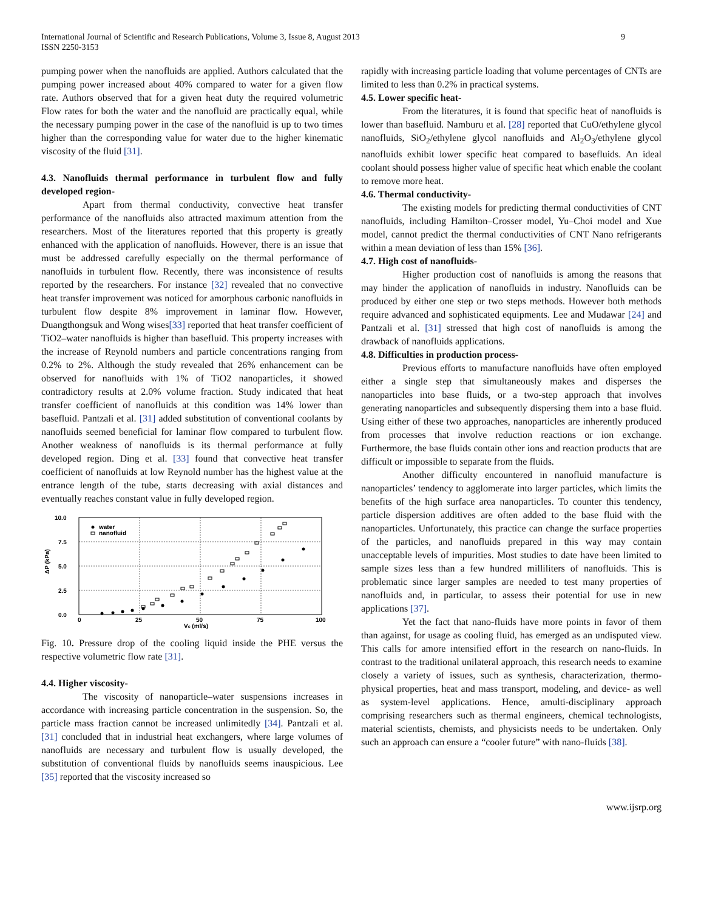International Journal of Scientific and Research Publications, Volume 3, Issue 8, August 2013
ISSN 2250-3153
9
pumping power when the nanofluids are applied. Authors calculated that the pumping power increased about 40% compared to water for a given flow rate. Authors observed that for a given heat duty the required volumetric Flow rates for both the water and the nanofluid are practically equal, while the necessary pumping power in the case of the nanofluid is up to two times higher than the corresponding value for water due to the higher kinematic viscosity of the fluid [31].
4.3. Nanofluids thermal performance in turbulent flow and fully developed region-
Apart from thermal conductivity, convective heat transfer performance of the nanofluids also attracted maximum attention from the researchers. Most of the literatures reported that this property is greatly enhanced with the application of nanofluids. However, there is an issue that must be addressed carefully especially on the thermal performance of nanofluids in turbulent flow. Recently, there was inconsistence of results reported by the researchers. For instance [32] revealed that no convective heat transfer improvement was noticed for amorphous carbonic nanofluids in turbulent flow despite 8% improvement in laminar flow. However, Duangthongsuk and Wong wises[33] reported that heat transfer coefficient of TiO2–water nanofluids is higher than basefluid. This property increases with the increase of Reynold numbers and particle concentrations ranging from 0.2% to 2%. Although the study revealed that 26% enhancement can be observed for nanofluids with 1% of TiO2 nanoparticles, it showed contradictory results at 2.0% volume fraction. Study indicated that heat transfer coefficient of nanofluids at this condition was 14% lower than basefluid. Pantzali et al. [31] added substitution of conventional coolants by nanofluids seemed beneficial for laminar flow compared to turbulent flow. Another weakness of nanofluids is its thermal performance at fully developed region. Ding et al. [33] found that convective heat transfer coefficient of nanofluids at low Reynold number has the highest value at the entrance length of the tube, starts decreasing with axial distances and eventually reaches constant value in fully developed region.
10.0
7.5
5.0
2.5
0.0
0
25
50
75
100
Vc (ml/s)
ΔP (kPa)
water
nanofluid
Fig. 10. Pressure drop of the cooling liquid inside the PHE versus the respective volumetric flow rate [31].
4.4. Higher viscosity-
The viscosity of nanoparticle–water suspensions increases in accordance with increasing particle concentration in the suspension. So, the particle mass fraction cannot be increased unlimitedly [34]. Pantzali et al. [31] concluded that in industrial heat exchangers, where large volumes of nanofluids are necessary and turbulent flow is usually developed, the substitution of conventional fluids by nanofluids seems inauspicious. Lee [35] reported that the viscosity increased so
rapidly with increasing particle loading that volume percentages of CNTs are limited to less than 0.2% in practical systems.
4.5. Lower specific heat-
From the literatures, it is found that specific heat of nanofluids is lower than basefluid. Namburu et al. [28] reported that CuO/ethylene glycol nanofluids, SiO<sub>2</sub>/ethylene glycol nanofluids and Al<sub>2</sub>O<sub>3</sub>/ethylene glycol nanofluids exhibit lower specific heat compared to basefluids. An ideal coolant should possess higher value of specific heat which enable the coolant to remove more heat.
4.6. Thermal conductivity-
The existing models for predicting thermal conductivities of CNT nanofluids, including Hamilton–Crosser model, Yu–Choi model and Xue model, cannot predict the thermal conductivities of CNT Nano refrigerants within a mean deviation of less than 15% [36].
4.7. High cost of nanofluids-
Higher production cost of nanofluids is among the reasons that may hinder the application of nanofluids in industry. Nanofluids can be produced by either one step or two steps methods. However both methods require advanced and sophisticated equipments. Lee and Mudawar [24] and Pantzali et al. [31] stressed that high cost of nanofluids is among the drawback of nanofluids applications.
4.8. Difficulties in production process-
Previous efforts to manufacture nanofluids have often employed either a single step that simultaneously makes and disperses the nanoparticles into base fluids, or a two-step approach that involves generating nanoparticles and subsequently dispersing them into a base fluid. Using either of these two approaches, nanoparticles are inherently produced from processes that involve reduction reactions or ion exchange. Furthermore, the base fluids contain other ions and reaction products that are difficult or impossible to separate from the fluids.
Another difficulty encountered in nanofluid manufacture is nanoparticles’ tendency to agglomerate into larger particles, which limits the benefits of the high surface area nanoparticles. To counter this tendency, particle dispersion additives are often added to the base fluid with the nanoparticles. Unfortunately, this practice can change the surface properties of the particles, and nanofluids prepared in this way may contain unacceptable levels of impurities. Most studies to date have been limited to sample sizes less than a few hundred milliliters of nanofluids. This is problematic since larger samples are needed to test many properties of nanofluids and, in particular, to assess their potential for use in new applications [37].
Yet the fact that nano-fluids have more points in favor of them than against, for usage as cooling fluid, has emerged as an undisputed view. This calls for amore intensified effort in the research on nano-fluids. In contrast to the traditional unilateral approach, this research needs to examine closely a variety of issues, such as synthesis, characterization, thermo-physical properties, heat and mass transport, modeling, and device- as well as system-level applications. Hence, amulti-disciplinary approach comprising researchers such as thermal engineers, chemical technologists, material scientists, chemists, and physicists needs to be undertaken. Only such an approach can ensure a “cooler future” with nano-fluids [38].
www.ijsrp.org